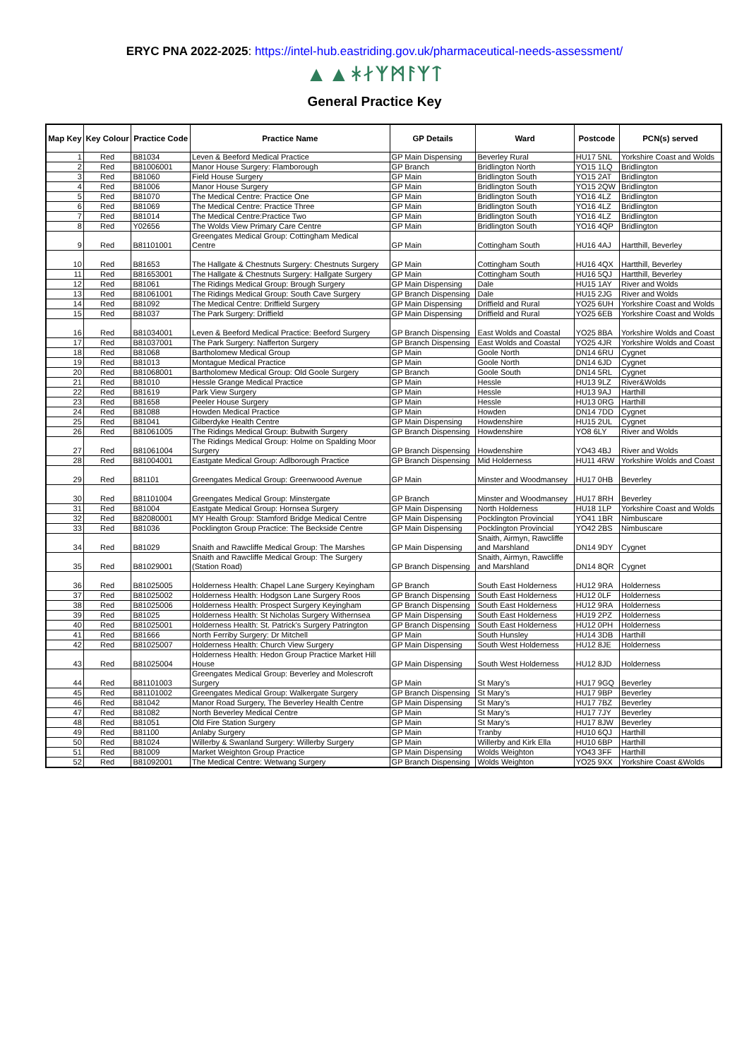ERYC PNA 2022-2025: https://intel-hub.eastriding.gov.uk/pharmaceutical-needs-assessment/
▲▲ᚼᛅᛉᛗᚨᛉᛏ
General Practice Key
| Map Key | Key Colour | Practice Code | Practice Name | GP Details | Ward | Postcode | PCN(s) served |
| --- | --- | --- | --- | --- | --- | --- | --- |
| 1 | Red | B81034 | Leven & Beeford Medical Practice | GP Main Dispensing | Beverley Rural | HU17 5NL | Yorkshire Coast and Wolds |
| 2 | Red | B81006001 | Manor House Surgery: Flamborough | GP Branch | Bridlington North | YO15 1LQ | Bridlington |
| 3 | Red | B81060 | Field House Surgery | GP Main | Bridlington South | YO15 2AT | Bridlington |
| 4 | Red | B81006 | Manor House Surgery | GP Main | Bridlington South | YO15 2QW | Bridlington |
| 5 | Red | B81070 | The Medical Centre: Practice One | GP Main | Bridlington South | YO16 4LZ | Bridlington |
| 6 | Red | B81069 | The Medical Centre: Practice Three | GP Main | Bridlington South | YO16 4LZ | Bridlington |
| 7 | Red | B81014 | The Medical Centre:Practice Two | GP Main | Bridlington South | YO16 4LZ | Bridlington |
| 8 | Red | Y02656 | The Wolds View Primary Care Centre | GP Main | Bridlington South | YO16 4QP | Bridlington |
| 9 | Red | B81101001 | Greengates Medical Group: Cottingham Medical Centre | GP Main | Cottingham South | HU16 4AJ | Hartthill, Beverley |
| 10 | Red | B81653 | The Hallgate & Chestnuts Surgery: Chestnuts Surgery | GP Main | Cottingham South | HU16 4QX | Hartthill, Beverley |
| 11 | Red | B81653001 | The Hallgate & Chestnuts Surgery: Hallgate Surgery | GP Main | Cottingham South | HU16 5QJ | Hartthill, Beverley |
| 12 | Red | B81061 | The Ridings Medical Group: Brough Surgery | GP Main Dispensing | Dale | HU15 1AY | River and Wolds |
| 13 | Red | B81061001 | The Ridings Medical Group: South Cave Surgery | GP Branch Dispensing | Dale | HU15 2JG | River and Wolds |
| 14 | Red | B81092 | The Medical Centre: Driffield Surgery | GP Main Dispensing | Driffield and Rural | YO25 6UH | Yorkshire Coast and Wolds |
| 15 | Red | B81037 | The Park Surgery: Driffield | GP Main Dispensing | Driffield and Rural | YO25 6EB | Yorkshire Coast and Wolds |
| 16 | Red | B81034001 | Leven & Beeford Medical Practice: Beeford Surgery | GP Branch Dispensing | East Wolds and Coastal | YO25 8BA | Yorkshire Wolds and Coast |
| 17 | Red | B81037001 | The Park Surgery: Nafferton Surgery | GP Branch Dispensing | East Wolds and Coastal | YO25 4JR | Yorkshire Wolds and Coast |
| 18 | Red | B81068 | Bartholomew Medical Group | GP Main | Goole North | DN14 6RU | Cygnet |
| 19 | Red | B81013 | Montague Medical Practice | GP Main | Goole North | DN14 6JD | Cygnet |
| 20 | Red | B81068001 | Bartholomew Medical Group: Old Goole Surgery | GP Branch | Goole South | DN14 5RL | Cygnet |
| 21 | Red | B81010 | Hessle Grange Medical Practice | GP Main | Hessle | HU13 9LZ | River&Wolds |
| 22 | Red | B81619 | Park View Surgery | GP Main | Hessle | HU13 9AJ | Harthill |
| 23 | Red | B81658 | Peeler House Surgery | GP Main | Hessle | HU13 0RG | Harthill |
| 24 | Red | B81088 | Howden Medical Practice | GP Main | Howden | DN14 7DD | Cygnet |
| 25 | Red | B81041 | Gilberdyke Health Centre | GP Main Dispensing | Howdenshire | HU15 2UL | Cygnet |
| 26 | Red | B81061005 | The Ridings Medical Group: Bubwith Surgery | GP Branch Dispensing | Howdenshire | YO8 6LY | River and Wolds |
| 27 | Red | B81061004 | The Ridings Medical Group: Holme on Spalding Moor Surgery | GP Branch Dispensing | Howdenshire | YO43 4BJ | River and Wolds |
| 28 | Red | B81004001 | Eastgate Medical Group: Adlborough Practice | GP Branch Dispensing | Mid Holderness | HU11 4RW | Yorkshire Wolds and Coast |
| 29 | Red | B81101 | Greengates Medical Group: Greenwoood Avenue | GP Main | Minster and Woodmansey | HU17 0HB | Beverley |
| 30 | Red | B81101004 | Greengates Medical Group: Minstergate | GP Branch | Minster and Woodmansey | HU17 8RH | Beverley |
| 31 | Red | B81004 | Eastgate Medical Group: Hornsea Surgery | GP Main Dispensing | North Holderness | HU18 1LP | Yorkshire Coast and Wolds |
| 32 | Red | B82080001 | MY Health Group: Stamford Bridge Medical Centre | GP Main Dispensing | Pocklington Provincial | YO41 1BR | Nimbuscare |
| 33 | Red | B81036 | Pocklington Group Practice: The Beckside Centre | GP Main Dispensing | Pocklington Provincial | YO42 2BS | Nimbuscare |
| 34 | Red | B81029 | Snaith and Rawcliffe Medical Group: The Marshes | GP Main Dispensing | Snaith, Airmyn, Rawcliffe and Marshland | DN14 9DY | Cygnet |
| 35 | Red | B81029001 | Snaith and Rawcliffe Medical Group: The Surgery (Station Road) | GP Branch Dispensing | Snaith, Airmyn, Rawcliffe and Marshland | DN14 8QR | Cygnet |
| 36 | Red | B81025005 | Holderness Health: Chapel Lane Surgery Keyingham | GP Branch | South East Holderness | HU12 9RA | Holderness |
| 37 | Red | B81025002 | Holderness Health: Hodgson Lane Surgery Roos | GP Branch Dispensing | South East Holderness | HU12 0LF | Holderness |
| 38 | Red | B81025006 | Holderness Health: Prospect Surgery Keyingham | GP Branch Dispensing | South East Holderness | HU12 9RA | Holderness |
| 39 | Red | B81025 | Holderness Health: St Nicholas Surgery Withernsea | GP Main Dispensing | South East Holderness | HU19 2PZ | Holderness |
| 40 | Red | B81025001 | Holderness Health: St. Patrick's Surgery Patrington | GP Branch Dispensing | South East Holderness | HU12 0PH | Holderness |
| 41 | Red | B81666 | North Ferriby Surgery: Dr Mitchell | GP Main | South Hunsley | HU14 3DB | Harthill |
| 42 | Red | B81025007 | Holderness Health: Church View Surgery | GP Main Dispensing | South West Holderness | HU12 8JE | Holderness |
| 43 | Red | B81025004 | Holderness Health: Hedon Group Practice Market Hill House | GP Main Dispensing | South West Holderness | HU12 8JD | Holderness |
| 44 | Red | B81101003 | Greengates Medical Group: Beverley and Molescroft Surgery | GP Main | St Mary's | HU17 9GQ | Beverley |
| 45 | Red | B81101002 | Greengates Medical Group: Walkergate Surgery | GP Branch Dispensing | St Mary's | HU17 9BP | Beverley |
| 46 | Red | B81042 | Manor Road Surgery, The Beverley Health Centre | GP Main Dispensing | St Mary's | HU17 7BZ | Beverley |
| 47 | Red | B81082 | North Beverley Medical Centre | GP Main | St Mary's | HU17 7JY | Beverley |
| 48 | Red | B81051 | Old Fire Station Surgery | GP Main | St Mary's | HU17 8JW | Beverley |
| 49 | Red | B81100 | Anlaby Surgery | GP Main | Tranby | HU10 6QJ | Harthill |
| 50 | Red | B81024 | Willerby & Swanland Surgery: Willerby Surgery | GP Main | Willerby and Kirk Ella | HU10 6BP | Harthill |
| 51 | Red | B81009 | Market Weighton Group Practice | GP Main Dispensing | Wolds Weighton | YO43 3FF | Harthill |
| 52 | Red | B81092001 | The Medical Centre: Wetwang Surgery | GP Branch Dispensing | Wolds Weighton | YO25 9XX | Yorkshire Coast &Wolds |